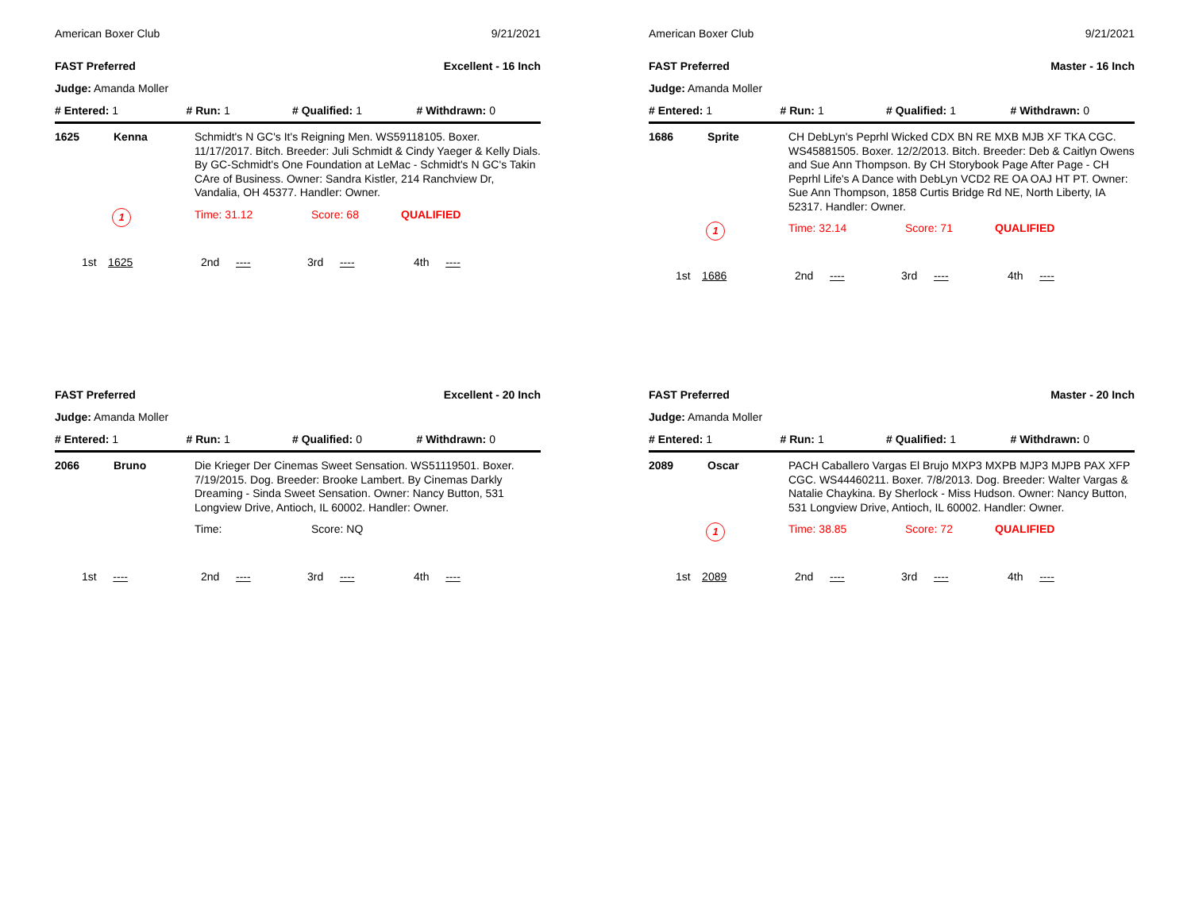American Boxer Club 9/21/2021
FAST Preferred Excellent - 16 Inch
Judge: Amanda Moller
# Entered: 1 # Run: 1 # Qualified: 1 # Withdrawn: 0
1625 Kenna
Schmidt's N GC's It's Reigning Men. WS59118105. Boxer. 11/17/2017. Bitch. Breeder: Juli Schmidt & Cindy Yaeger & Kelly Dials. By GC-Schmidt's One Foundation at LeMac - Schmidt's N GC's Takin CAre of Business. Owner: Sandra Kistler, 214 Ranchview Dr, Vandalia, OH 45377. Handler: Owner.
1
Time: 31.12 Score: 68 QUALIFIED
1st 1625 2nd ---- 3rd ---- 4th ----
American Boxer Club 9/21/2021
FAST Preferred Master - 16 Inch
Judge: Amanda Moller
# Entered: 1 # Run: 1 # Qualified: 1 # Withdrawn: 0
1686 Sprite
CH DebLyn's Peprhl Wicked CDX BN RE MXB MJB XF TKA CGC. WS45881505. Boxer. 12/2/2013. Bitch. Breeder: Deb & Caitlyn Owens and Sue Ann Thompson. By CH Storybook Page After Page - CH Peprhl Life's A Dance with DebLyn VCD2 RE OA OAJ HT PT. Owner: Sue Ann Thompson, 1858 Curtis Bridge Rd NE, North Liberty, IA 52317. Handler: Owner.
1
Time: 32.14 Score: 71 QUALIFIED
1st 1686 2nd ---- 3rd ---- 4th ----
FAST Preferred Excellent - 20 Inch
Judge: Amanda Moller
# Entered: 1 # Run: 1 # Qualified: 0 # Withdrawn: 0
2066 Bruno
Die Krieger Der Cinemas Sweet Sensation. WS51119501. Boxer. 7/19/2015. Dog. Breeder: Brooke Lambert. By Cinemas Darkly Dreaming - Sinda Sweet Sensation. Owner: Nancy Button, 531 Longview Drive, Antioch, IL 60002. Handler: Owner.
Time: Score: NQ
1st ---- 2nd ---- 3rd ---- 4th ----
FAST Preferred Master - 20 Inch
Judge: Amanda Moller
# Entered: 1 # Run: 1 # Qualified: 1 # Withdrawn: 0
2089 Oscar
PACH Caballero Vargas El Brujo MXP3 MXPB MJP3 MJPB PAX XFP CGC. WS44460211. Boxer. 7/8/2013. Dog. Breeder: Walter Vargas & Natalie Chaykina. By Sherlock - Miss Hudson. Owner: Nancy Button, 531 Longview Drive, Antioch, IL 60002. Handler: Owner.
1
Time: 38.85 Score: 72 QUALIFIED
1st 2089 2nd ---- 3rd ---- 4th ----